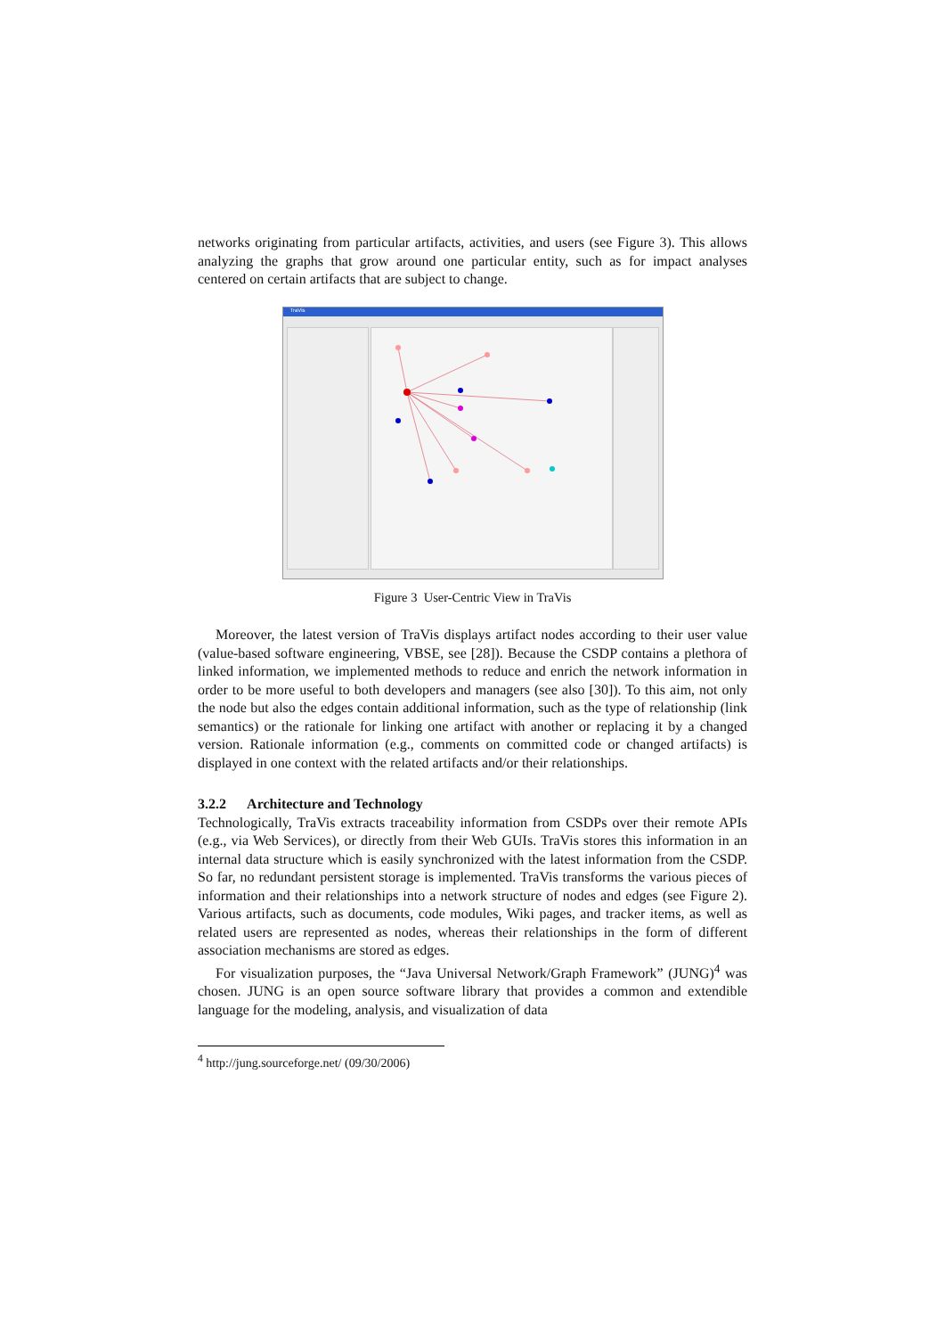networks originating from particular artifacts, activities, and users (see Figure 3). This allows analyzing the graphs that grow around one particular entity, such as for impact analyses centered on certain artifacts that are subject to change.
TraVis
Figure 3 User-Centric View in TraVis
Moreover, the latest version of TraVis displays artifact nodes according to their user value (value-based software engineering, VBSE, see [28]). Because the CSDP contains a plethora of linked information, we implemented methods to reduce and enrich the network information in order to be more useful to both developers and managers (see also [30]). To this aim, not only the node but also the edges contain additional information, such as the type of relationship (link semantics) or the rationale for linking one artifact with another or replacing it by a changed version. Rationale information (e.g., comments on committed code or changed artifacts) is displayed in one context with the related artifacts and/or their relationships.
3.2.2 Architecture and Technology
Technologically, TraVis extracts traceability information from CSDPs over their remote APIs (e.g., via Web Services), or directly from their Web GUIs. TraVis stores this information in an internal data structure which is easily synchronized with the latest information from the CSDP. So far, no redundant persistent storage is implemented. TraVis transforms the various pieces of information and their relationships into a network structure of nodes and edges (see Figure 2). Various artifacts, such as documents, code modules, Wiki pages, and tracker items, as well as related users are represented as nodes, whereas their relationships in the form of different association mechanisms are stored as edges.
For visualization purposes, the “Java Universal Network/Graph Framework” (JUNG)<sup>4</sup> was chosen. JUNG is an open source software library that provides a common and extendible language for the modeling, analysis, and visualization of data
<sup>4</sup> http://jung.sourceforge.net/ (09/30/2006)